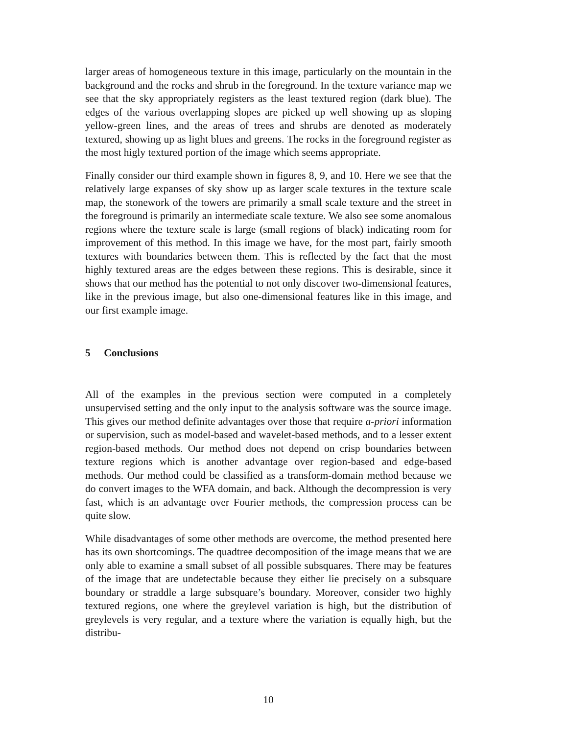larger areas of homogeneous texture in this image, particularly on the mountain in the background and the rocks and shrub in the foreground. In the texture variance map we see that the sky appropriately registers as the least textured region (dark blue). The edges of the various overlapping slopes are picked up well showing up as sloping yellow-green lines, and the areas of trees and shrubs are denoted as moderately textured, showing up as light blues and greens. The rocks in the foreground register as the most higly textured portion of the image which seems appropriate.
Finally consider our third example shown in figures 8, 9, and 10. Here we see that the relatively large expanses of sky show up as larger scale textures in the texture scale map, the stonework of the towers are primarily a small scale texture and the street in the foreground is primarily an intermediate scale texture. We also see some anomalous regions where the texture scale is large (small regions of black) indicating room for improvement of this method. In this image we have, for the most part, fairly smooth textures with boundaries between them. This is reflected by the fact that the most highly textured areas are the edges between these regions. This is desirable, since it shows that our method has the potential to not only discover two-dimensional features, like in the previous image, but also one-dimensional features like in this image, and our first example image.
5 Conclusions
All of the examples in the previous section were computed in a completely unsupervised setting and the only input to the analysis software was the source image. This gives our method definite advantages over those that require a-priori information or supervision, such as model-based and wavelet-based methods, and to a lesser extent region-based methods. Our method does not depend on crisp boundaries between texture regions which is another advantage over region-based and edge-based methods. Our method could be classified as a transform-domain method because we do convert images to the WFA domain, and back. Although the decompression is very fast, which is an advantage over Fourier methods, the compression process can be quite slow.
While disadvantages of some other methods are overcome, the method presented here has its own shortcomings. The quadtree decomposition of the image means that we are only able to examine a small subset of all possible subsquares. There may be features of the image that are undetectable because they either lie precisely on a subsquare boundary or straddle a large subsquare’s boundary. Moreover, consider two highly textured regions, one where the greylevel variation is high, but the distribution of greylevels is very regular, and a texture where the variation is equally high, but the distribu-
10